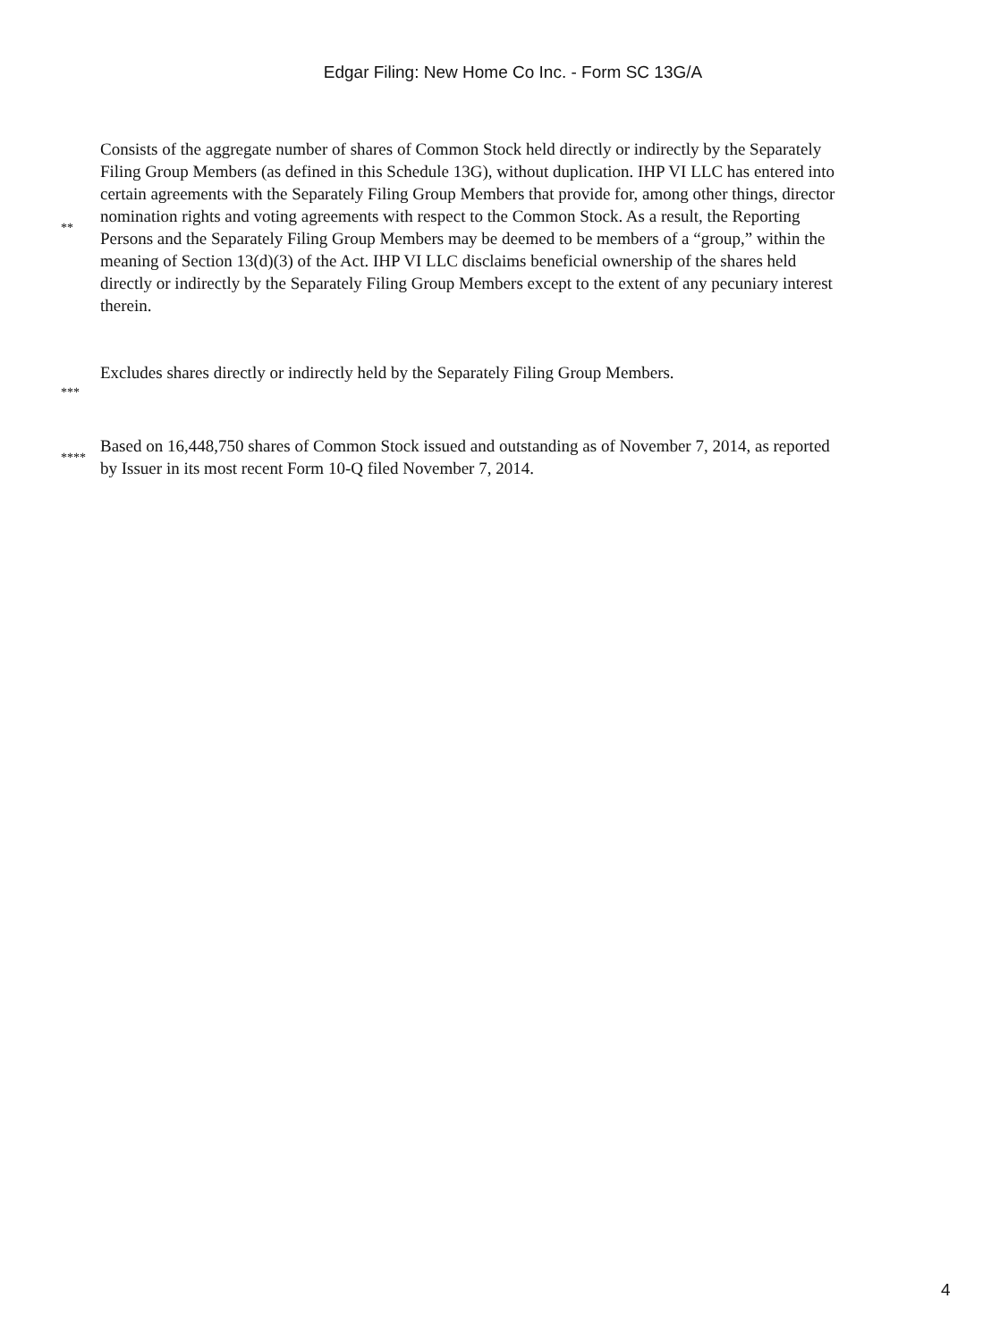Edgar Filing: New Home Co Inc. - Form SC 13G/A
**
Consists of the aggregate number of shares of Common Stock held directly or indirectly by the Separately Filing Group Members (as defined in this Schedule 13G), without duplication. IHP VI LLC has entered into certain agreements with the Separately Filing Group Members that provide for, among other things, director nomination rights and voting agreements with respect to the Common Stock. As a result, the Reporting Persons and the Separately Filing Group Members may be deemed to be members of a “group,” within the meaning of Section 13(d)(3) of the Act. IHP VI LLC disclaims beneficial ownership of the shares held directly or indirectly by the Separately Filing Group Members except to the extent of any pecuniary interest therein.
***
Excludes shares directly or indirectly held by the Separately Filing Group Members.
****
Based on 16,448,750 shares of Common Stock issued and outstanding as of November 7, 2014, as reported by Issuer in its most recent Form 10-Q filed November 7, 2014.
4